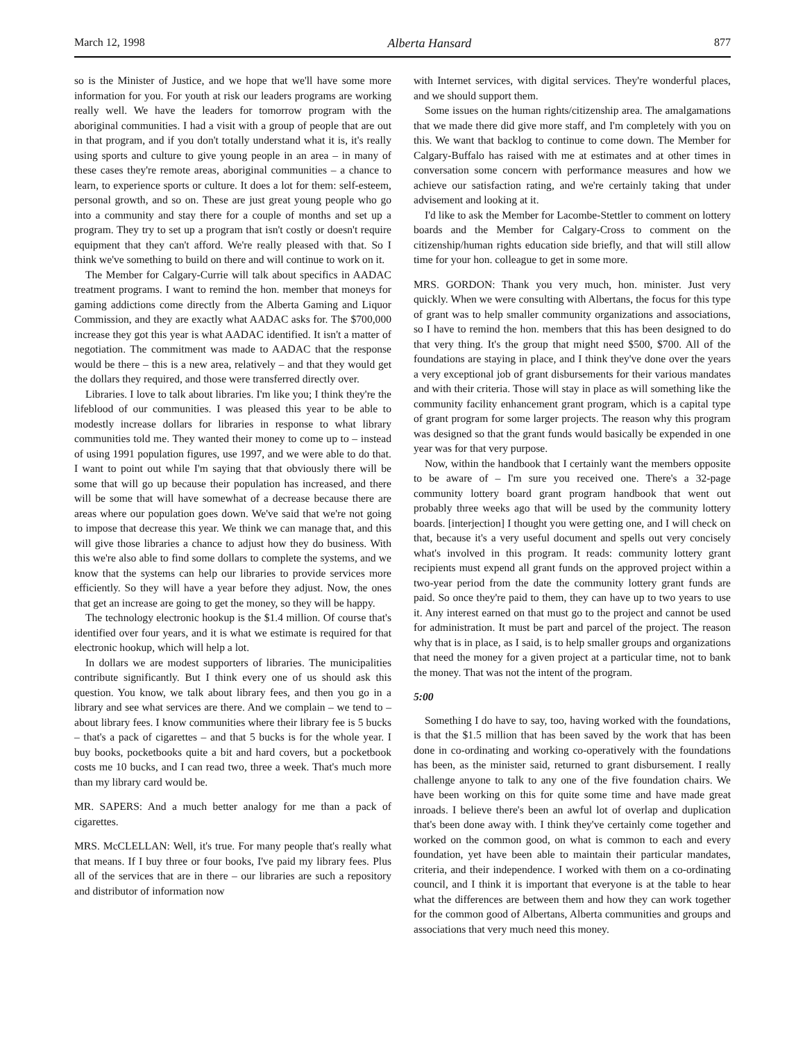March 12, 1998 Alberta Hansard 877
so is the Minister of Justice, and we hope that we'll have some more information for you. For youth at risk our leaders programs are working really well. We have the leaders for tomorrow program with the aboriginal communities. I had a visit with a group of people that are out in that program, and if you don't totally understand what it is, it's really using sports and culture to give young people in an area – in many of these cases they're remote areas, aboriginal communities – a chance to learn, to experience sports or culture. It does a lot for them: self-esteem, personal growth, and so on. These are just great young people who go into a community and stay there for a couple of months and set up a program. They try to set up a program that isn't costly or doesn't require equipment that they can't afford. We're really pleased with that. So I think we've something to build on there and will continue to work on it.
The Member for Calgary-Currie will talk about specifics in AADAC treatment programs. I want to remind the hon. member that moneys for gaming addictions come directly from the Alberta Gaming and Liquor Commission, and they are exactly what AADAC asks for. The $700,000 increase they got this year is what AADAC identified. It isn't a matter of negotiation. The commitment was made to AADAC that the response would be there – this is a new area, relatively – and that they would get the dollars they required, and those were transferred directly over.
Libraries. I love to talk about libraries. I'm like you; I think they're the lifeblood of our communities. I was pleased this year to be able to modestly increase dollars for libraries in response to what library communities told me. They wanted their money to come up to – instead of using 1991 population figures, use 1997, and we were able to do that. I want to point out while I'm saying that that obviously there will be some that will go up because their population has increased, and there will be some that will have somewhat of a decrease because there are areas where our population goes down. We've said that we're not going to impose that decrease this year. We think we can manage that, and this will give those libraries a chance to adjust how they do business. With this we're also able to find some dollars to complete the systems, and we know that the systems can help our libraries to provide services more efficiently. So they will have a year before they adjust. Now, the ones that get an increase are going to get the money, so they will be happy.
The technology electronic hookup is the $1.4 million. Of course that's identified over four years, and it is what we estimate is required for that electronic hookup, which will help a lot.
In dollars we are modest supporters of libraries. The municipalities contribute significantly. But I think every one of us should ask this question. You know, we talk about library fees, and then you go in a library and see what services are there. And we complain – we tend to – about library fees. I know communities where their library fee is 5 bucks – that's a pack of cigarettes – and that 5 bucks is for the whole year. I buy books, pocketbooks quite a bit and hard covers, but a pocketbook costs me 10 bucks, and I can read two, three a week. That's much more than my library card would be.
MR. SAPERS: And a much better analogy for me than a pack of cigarettes.
MRS. McCLELLAN: Well, it's true. For many people that's really what that means. If I buy three or four books, I've paid my library fees. Plus all of the services that are in there – our libraries are such a repository and distributor of information now
with Internet services, with digital services. They're wonderful places, and we should support them.
Some issues on the human rights/citizenship area. The amalgamations that we made there did give more staff, and I'm completely with you on this. We want that backlog to continue to come down. The Member for Calgary-Buffalo has raised with me at estimates and at other times in conversation some concern with performance measures and how we achieve our satisfaction rating, and we're certainly taking that under advisement and looking at it.
I'd like to ask the Member for Lacombe-Stettler to comment on lottery boards and the Member for Calgary-Cross to comment on the citizenship/human rights education side briefly, and that will still allow time for your hon. colleague to get in some more.
MRS. GORDON: Thank you very much, hon. minister. Just very quickly. When we were consulting with Albertans, the focus for this type of grant was to help smaller community organizations and associations, so I have to remind the hon. members that this has been designed to do that very thing. It's the group that might need $500, $700. All of the foundations are staying in place, and I think they've done over the years a very exceptional job of grant disbursements for their various mandates and with their criteria. Those will stay in place as will something like the community facility enhancement grant program, which is a capital type of grant program for some larger projects. The reason why this program was designed so that the grant funds would basically be expended in one year was for that very purpose.
Now, within the handbook that I certainly want the members opposite to be aware of – I'm sure you received one. There's a 32-page community lottery board grant program handbook that went out probably three weeks ago that will be used by the community lottery boards. [interjection] I thought you were getting one, and I will check on that, because it's a very useful document and spells out very concisely what's involved in this program. It reads: community lottery grant recipients must expend all grant funds on the approved project within a two-year period from the date the community lottery grant funds are paid. So once they're paid to them, they can have up to two years to use it. Any interest earned on that must go to the project and cannot be used for administration. It must be part and parcel of the project. The reason why that is in place, as I said, is to help smaller groups and organizations that need the money for a given project at a particular time, not to bank the money. That was not the intent of the program.
5:00
Something I do have to say, too, having worked with the foundations, is that the $1.5 million that has been saved by the work that has been done in co-ordinating and working co-operatively with the foundations has been, as the minister said, returned to grant disbursement. I really challenge anyone to talk to any one of the five foundation chairs. We have been working on this for quite some time and have made great inroads. I believe there's been an awful lot of overlap and duplication that's been done away with. I think they've certainly come together and worked on the common good, on what is common to each and every foundation, yet have been able to maintain their particular mandates, criteria, and their independence. I worked with them on a co-ordinating council, and I think it is important that everyone is at the table to hear what the differences are between them and how they can work together for the common good of Albertans, Alberta communities and groups and associations that very much need this money.